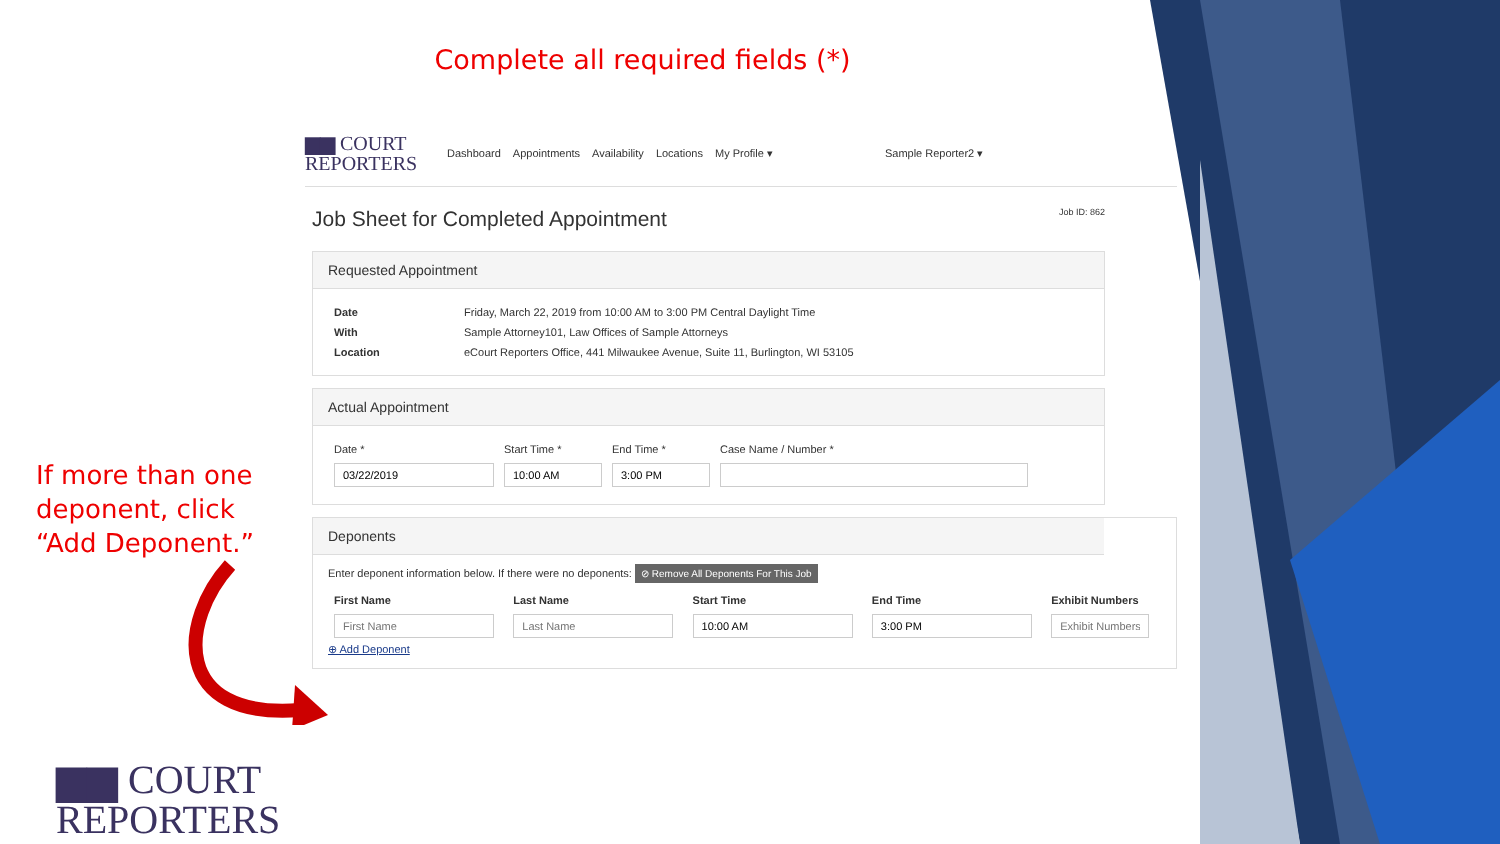Complete all required fields (*)
If more than one
deponent, click
“Add Deponent.”
▆▆ COURT
REPORTERS
Dashboard Appointments Availability Locations My Profile ▾ Sample Reporter2 ▾
Job Sheet for Completed Appointment Job ID: 862
Requested Appointment
| Date | Friday, March 22, 2019 from 10:00 AM to 3:00 PM Central Daylight Time |
| With | Sample Attorney101, Law Offices of Sample Attorneys |
| Location | eCourt Reporters Office, 441 Milwaukee Avenue, Suite 11, Burlington, WI 53105 |
Actual Appointment
| Date * | Start Time * | End Time * | Case Name / Number * |
Deponents
Enter deponent information below. If there were no deponents: ⊘ Remove All Deponents For This Job
| First Name | Last Name | Start Time | End Time | Exhibit Numbers |
| --- | --- | --- | --- | --- |
⊕ Add Deponent
▆▆ COURT
REPORTERS